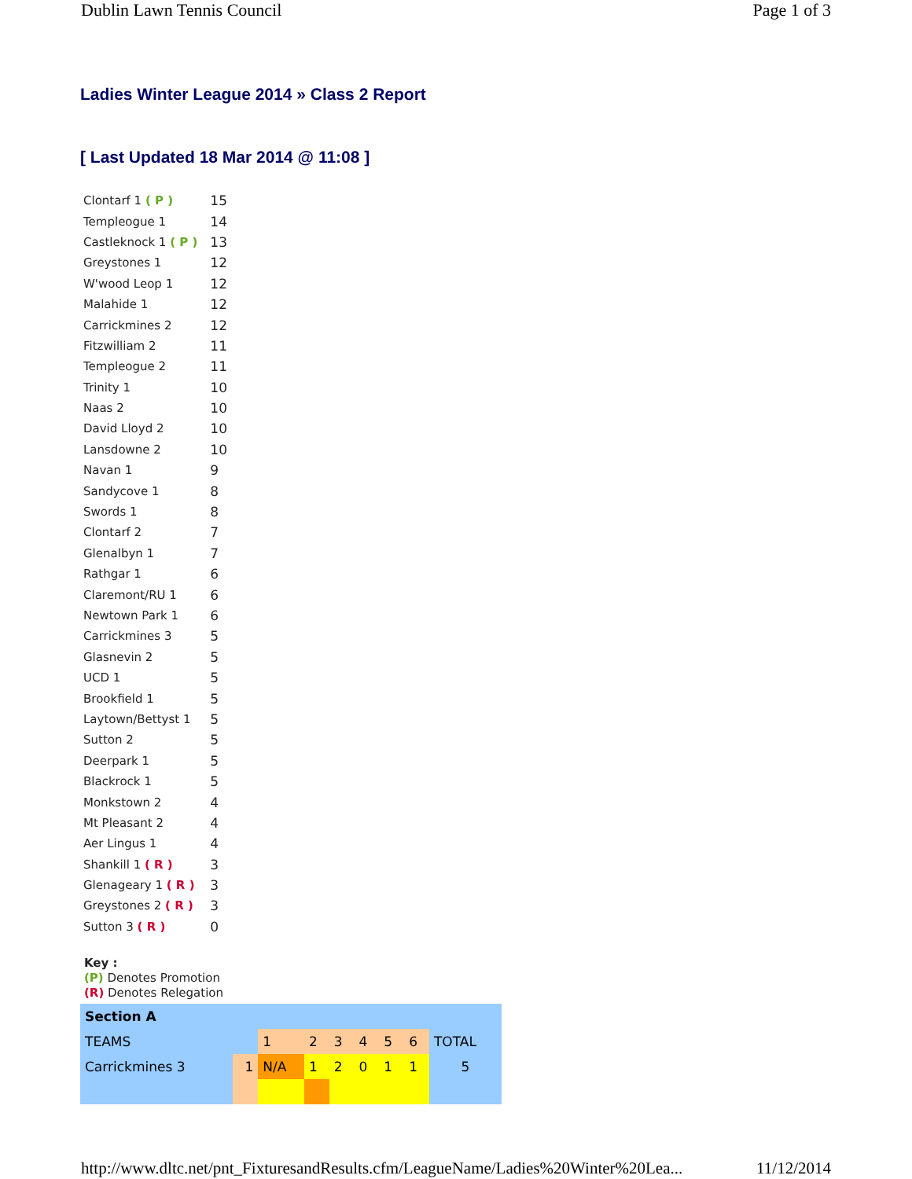Dublin Lawn Tennis Council Page 1 of 3
Ladies Winter League 2014 » Class 2 Report
[ Last Updated 18 Mar 2014 @ 11:08 ]
| Clontarf 1 ( P ) | 15 |
| Templeogue 1 | 14 |
| Castleknock 1 ( P ) | 13 |
| Greystones 1 | 12 |
| W'wood Leop 1 | 12 |
| Malahide 1 | 12 |
| Carrickmines 2 | 12 |
| Fitzwilliam 2 | 11 |
| Templeogue 2 | 11 |
| Trinity 1 | 10 |
| Naas 2 | 10 |
| David Lloyd 2 | 10 |
| Lansdowne 2 | 10 |
| Navan 1 | 9 |
| Sandycove 1 | 8 |
| Swords 1 | 8 |
| Clontarf 2 | 7 |
| Glenalbyn 1 | 7 |
| Rathgar 1 | 6 |
| Claremont/RU 1 | 6 |
| Newtown Park 1 | 6 |
| Carrickmines 3 | 5 |
| Glasnevin 2 | 5 |
| UCD 1 | 5 |
| Brookfield 1 | 5 |
| Laytown/Bettyst 1 | 5 |
| Sutton 2 | 5 |
| Deerpark 1 | 5 |
| Blackrock 1 | 5 |
| Monkstown 2 | 4 |
| Mt Pleasant 2 | 4 |
| Aer Lingus 1 | 4 |
| Shankill 1 ( R ) | 3 |
| Glenageary 1 ( R ) | 3 |
| Greystones 2 ( R ) | 3 |
| Sutton 3 ( R ) | 0 |
Key :
(P) Denotes Promotion
(R) Denotes Relegation
| Section A | | | | | | | | |
| TEAMS | | 1 | 2 | 3 | 4 | 5 | 6 | TOTAL |
| Carrickmines 3 | 1 | N/A | 1 | 2 | 0 | 1 | 1 | 5 |
http://www.dltc.net/pnt_FixturesandResults.cfm/LeagueName/Ladies%20Winter%20Lea... 11/12/2014